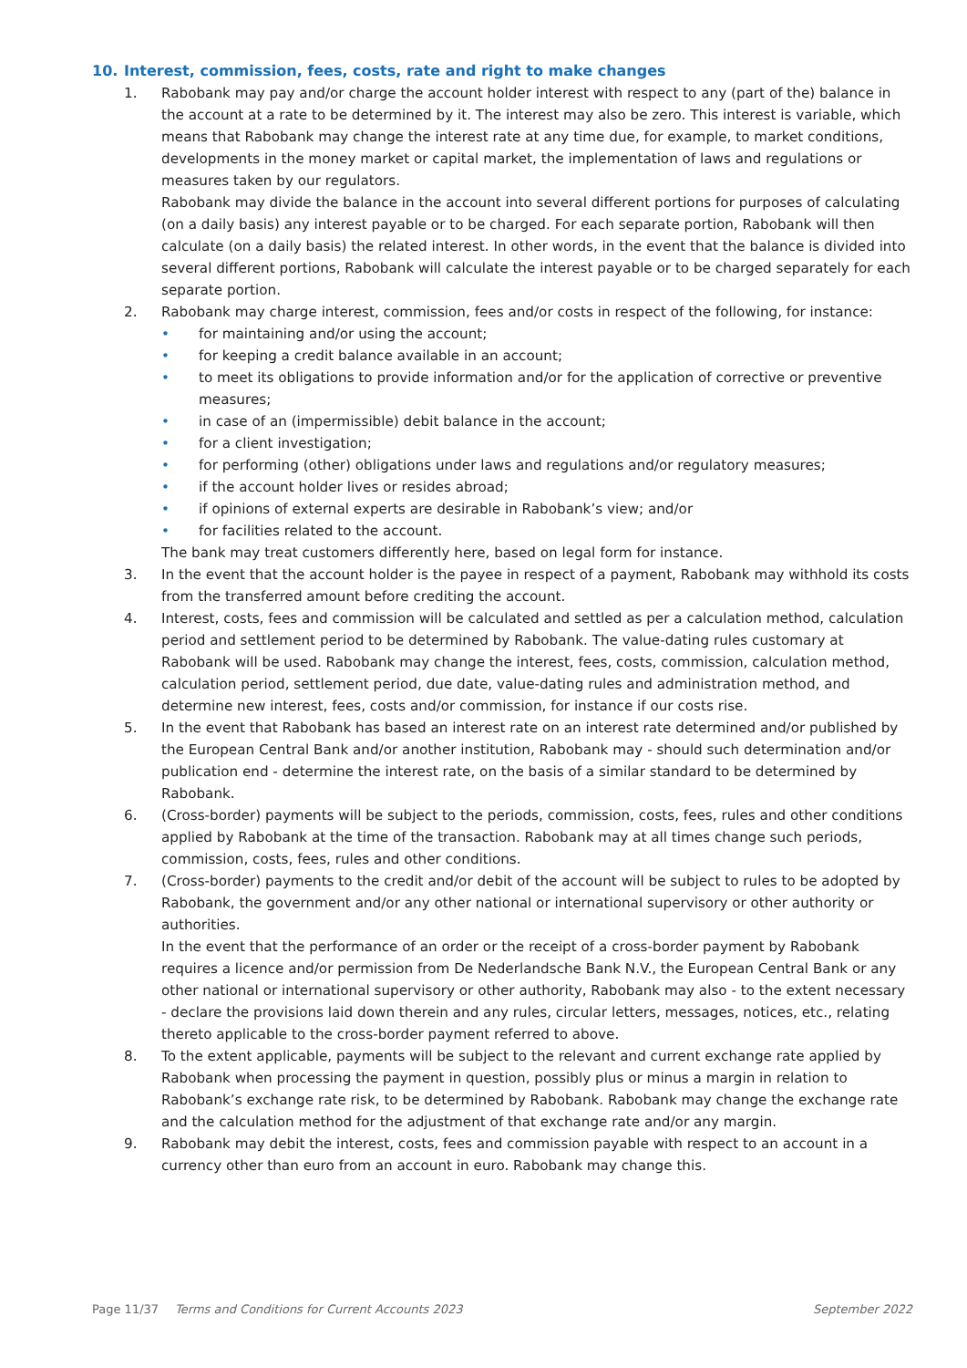10. Interest, commission, fees, costs, rate and right to make changes
1. Rabobank may pay and/or charge the account holder interest with respect to any (part of the) balance in the account at a rate to be determined by it. The interest may also be zero. This interest is variable, which means that Rabobank may change the interest rate at any time due, for example, to market conditions, developments in the money market or capital market, the implementation of laws and regulations or measures taken by our regulators.
Rabobank may divide the balance in the account into several different portions for purposes of calculating (on a daily basis) any interest payable or to be charged. For each separate portion, Rabobank will then calculate (on a daily basis) the related interest. In other words, in the event that the balance is divided into several different portions, Rabobank will calculate the interest payable or to be charged separately for each separate portion.
2. Rabobank may charge interest, commission, fees and/or costs in respect of the following, for instance:
• for maintaining and/or using the account;
• for keeping a credit balance available in an account;
• to meet its obligations to provide information and/or for the application of corrective or preventive measures;
• in case of an (impermissible) debit balance in the account;
• for a client investigation;
• for performing (other) obligations under laws and regulations and/or regulatory measures;
• if the account holder lives or resides abroad;
• if opinions of external experts are desirable in Rabobank’s view; and/or
• for facilities related to the account.
The bank may treat customers differently here, based on legal form for instance.
3. In the event that the account holder is the payee in respect of a payment, Rabobank may withhold its costs from the transferred amount before crediting the account.
4. Interest, costs, fees and commission will be calculated and settled as per a calculation method, calculation period and settlement period to be determined by Rabobank. The value-dating rules customary at Rabobank will be used. Rabobank may change the interest, fees, costs, commission, calculation method, calculation period, settlement period, due date, value-dating rules and administration method, and determine new interest, fees, costs and/or commission, for instance if our costs rise.
5. In the event that Rabobank has based an interest rate on an interest rate determined and/or published by the European Central Bank and/or another institution, Rabobank may - should such determination and/or publication end - determine the interest rate, on the basis of a similar standard to be determined by Rabobank.
6. (Cross-border) payments will be subject to the periods, commission, costs, fees, rules and other conditions applied by Rabobank at the time of the transaction. Rabobank may at all times change such periods, commission, costs, fees, rules and other conditions.
7. (Cross-border) payments to the credit and/or debit of the account will be subject to rules to be adopted by Rabobank, the government and/or any other national or international supervisory or other authority or authorities.
In the event that the performance of an order or the receipt of a cross-border payment by Rabobank requires a licence and/or permission from De Nederlandsche Bank N.V., the European Central Bank or any other national or international supervisory or other authority, Rabobank may also - to the extent necessary - declare the provisions laid down therein and any rules, circular letters, messages, notices, etc., relating thereto applicable to the cross-border payment referred to above.
8. To the extent applicable, payments will be subject to the relevant and current exchange rate applied by Rabobank when processing the payment in question, possibly plus or minus a margin in relation to Rabobank’s exchange rate risk, to be determined by Rabobank. Rabobank may change the exchange rate and the calculation method for the adjustment of that exchange rate and/or any margin.
9. Rabobank may debit the interest, costs, fees and commission payable with respect to an account in a currency other than euro from an account in euro. Rabobank may change this.
Page 11/37 Terms and Conditions for Current Accounts 2023 September 2022